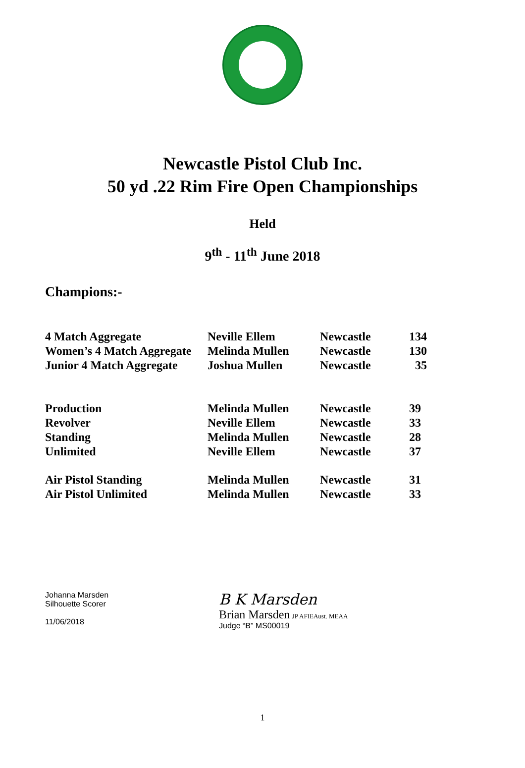Newcastle Pistol Club Inc.
50 yd .22 Rim Fire Open Championships
Held
9<sup>th</sup> - 11<sup>th</sup> June 2018
Champions:-
| 4 Match Aggregate | Neville Ellem | Newcastle | 134 |
| Women’s 4 Match Aggregate | Melinda Mullen | Newcastle | 130 |
| Junior 4 Match Aggregate | Joshua Mullen | Newcastle | 35 |
| Production | Melinda Mullen | Newcastle | 39 |
| Revolver | Neville Ellem | Newcastle | 33 |
| Standing | Melinda Mullen | Newcastle | 28 |
| Unlimited | Neville Ellem | Newcastle | 37 |
| Air Pistol Standing | Melinda Mullen | Newcastle | 31 |
| Air Pistol Unlimited | Melinda Mullen | Newcastle | 33 |
Johanna Marsden
Silhouette Scorer
11/06/2018
B K Marsden
Brian Marsden JP AFIEAust. MEAA
Judge “B” MS00019
1